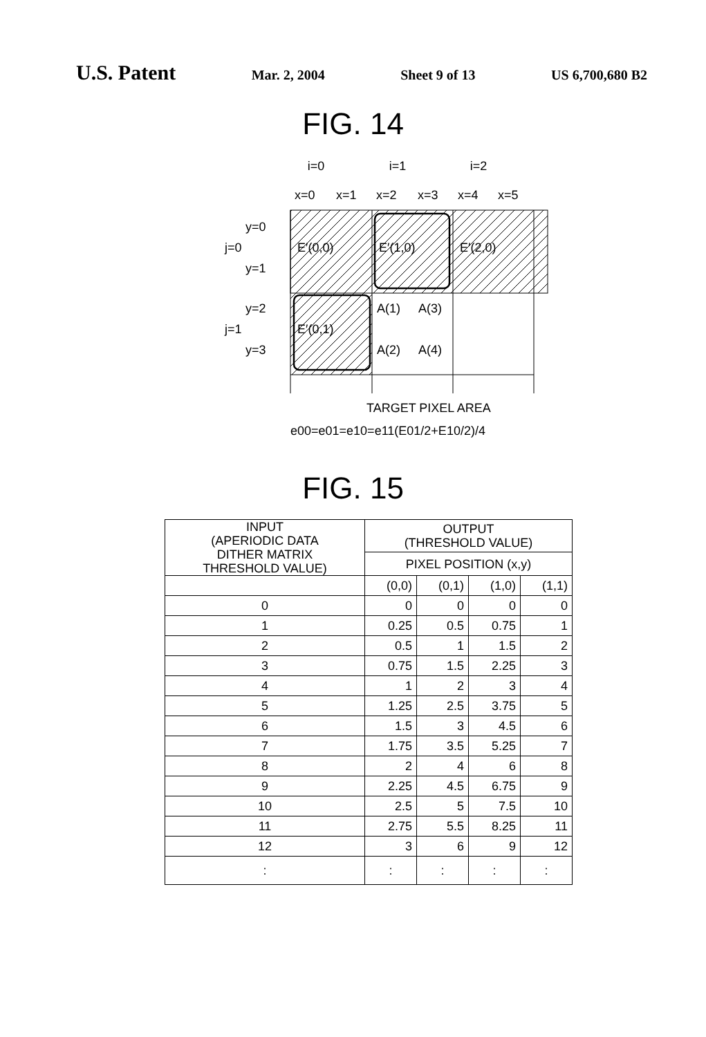U.S. Patent Mar. 2, 2004 Sheet 9 of 13 US 6,700,680 B2
FIG. 14
i=0
i=1
i=2
x=0
x=1
x=2
x=3
x=4
x=5
y=0
j=0
E′(0,0)
E′(1,0)
E′(2,0)
y=1
y=2
A(1)
A(3)
j=1
E′(0,1)
y=3
A(2)
A(4)
TARGET PIXEL AREA
e00=e01=e10=e11(E01/2+E10/2)/4
FIG. 15
| INPUT (APERIODIC DATA DITHER MATRIX THRESHOLD VALUE) | OUTPUT (THRESHOLD VALUE) | | | |
| --- | --- | --- | --- | --- |
| | PIXEL POSITION (x,y) | | | |
| | (0,0) | (0,1) | (1,0) | (1,1) |
| 0 | 0 | 0 | 0 | 0 |
| 1 | 0.25 | 0.5 | 0.75 | 1 |
| 2 | 0.5 | 1 | 1.5 | 2 |
| 3 | 0.75 | 1.5 | 2.25 | 3 |
| 4 | 1 | 2 | 3 | 4 |
| 5 | 1.25 | 2.5 | 3.75 | 5 |
| 6 | 1.5 | 3 | 4.5 | 6 |
| 7 | 1.75 | 3.5 | 5.25 | 7 |
| 8 | 2 | 4 | 6 | 8 |
| 9 | 2.25 | 4.5 | 6.75 | 9 |
| 10 | 2.5 | 5 | 7.5 | 10 |
| 11 | 2.75 | 5.5 | 8.25 | 11 |
| 12 | 3 | 6 | 9 | 12 |
| : | : | : | : | : |